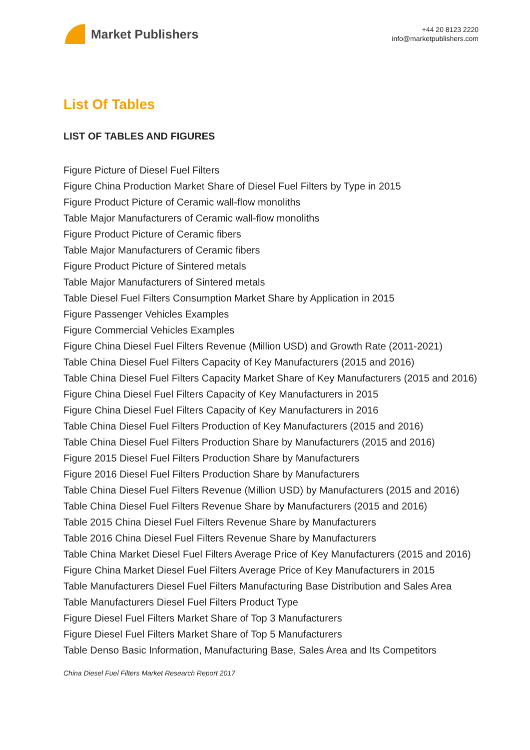Market Publishers
+44 20 8123 2220
info@marketpublishers.com
List Of Tables
LIST OF TABLES AND FIGURES
Figure Picture of Diesel Fuel Filters
Figure China Production Market Share of Diesel Fuel Filters by Type in 2015
Figure Product Picture of Ceramic wall-flow monoliths
Table Major Manufacturers of Ceramic wall-flow monoliths
Figure Product Picture of Ceramic fibers
Table Major Manufacturers of Ceramic fibers
Figure Product Picture of Sintered metals
Table Major Manufacturers of Sintered metals
Table Diesel Fuel Filters Consumption Market Share by Application in 2015
Figure Passenger Vehicles Examples
Figure Commercial Vehicles Examples
Figure China Diesel Fuel Filters Revenue (Million USD) and Growth Rate (2011-2021)
Table China Diesel Fuel Filters Capacity of Key Manufacturers (2015 and 2016)
Table China Diesel Fuel Filters Capacity Market Share of Key Manufacturers (2015 and 2016)
Figure China Diesel Fuel Filters Capacity of Key Manufacturers in 2015
Figure China Diesel Fuel Filters Capacity of Key Manufacturers in 2016
Table China Diesel Fuel Filters Production of Key Manufacturers (2015 and 2016)
Table China Diesel Fuel Filters Production Share by Manufacturers (2015 and 2016)
Figure 2015 Diesel Fuel Filters Production Share by Manufacturers
Figure 2016 Diesel Fuel Filters Production Share by Manufacturers
Table China Diesel Fuel Filters Revenue (Million USD) by Manufacturers (2015 and 2016)
Table China Diesel Fuel Filters Revenue Share by Manufacturers (2015 and 2016)
Table 2015 China Diesel Fuel Filters Revenue Share by Manufacturers
Table 2016 China Diesel Fuel Filters Revenue Share by Manufacturers
Table China Market Diesel Fuel Filters Average Price of Key Manufacturers (2015 and 2016)
Figure China Market Diesel Fuel Filters Average Price of Key Manufacturers in 2015
Table Manufacturers Diesel Fuel Filters Manufacturing Base Distribution and Sales Area
Table Manufacturers Diesel Fuel Filters Product Type
Figure Diesel Fuel Filters Market Share of Top 3 Manufacturers
Figure Diesel Fuel Filters Market Share of Top 5 Manufacturers
Table Denso Basic Information, Manufacturing Base, Sales Area and Its Competitors
China Diesel Fuel Filters Market Research Report 2017